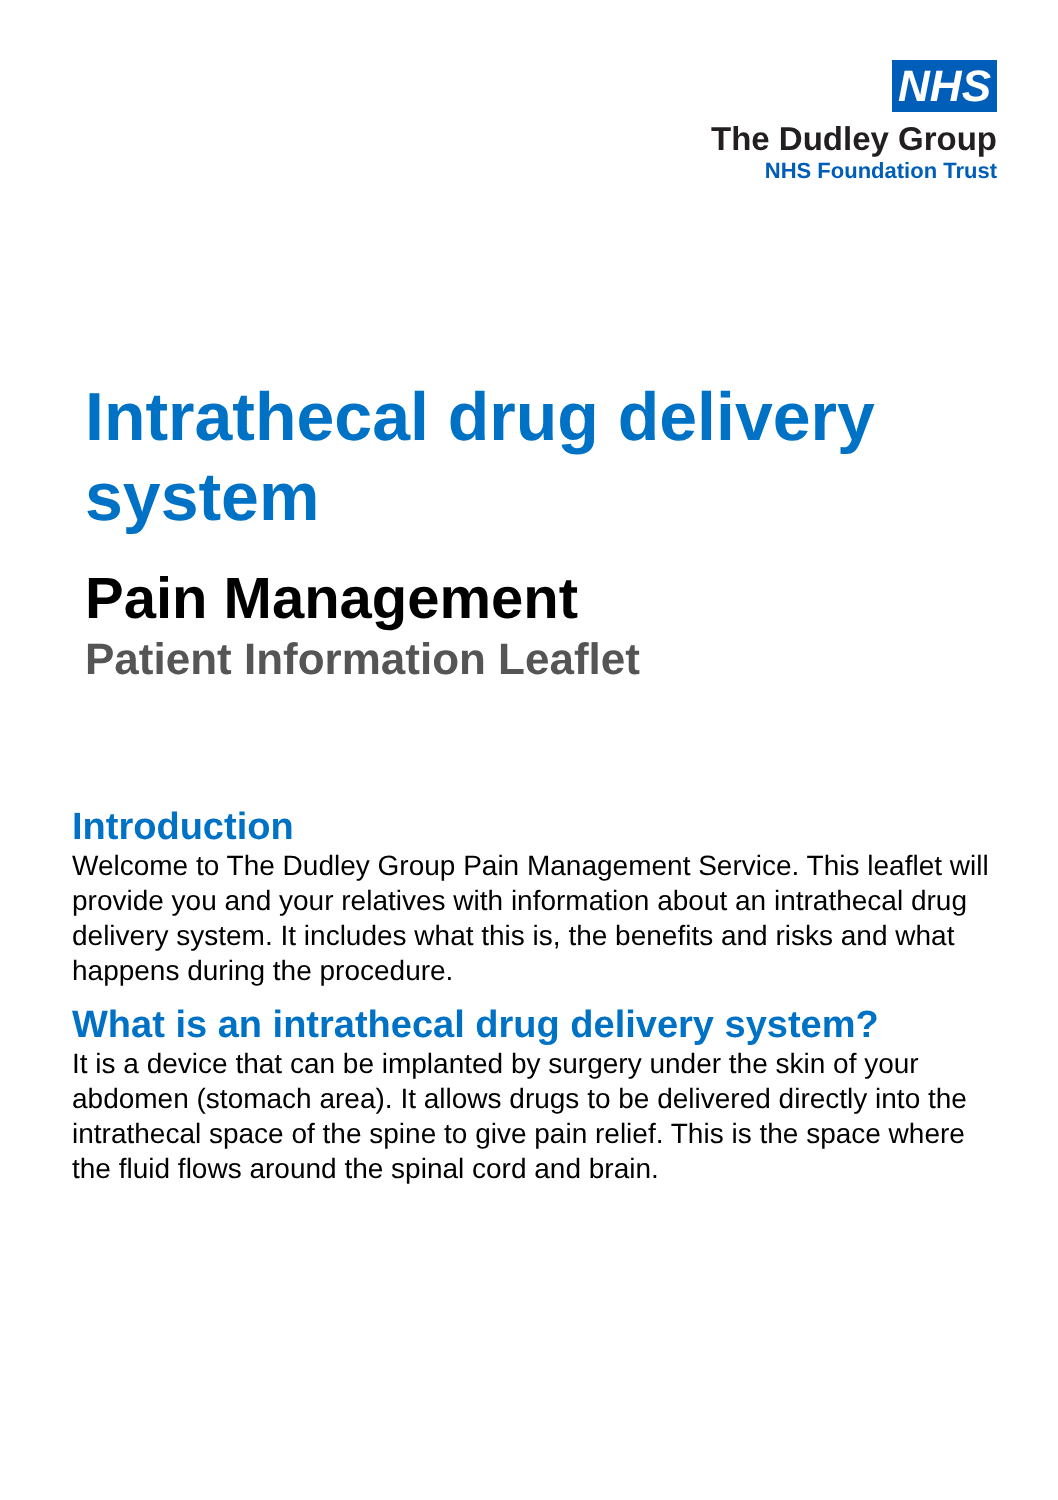NHS
The Dudley Group
NHS Foundation Trust
Intrathecal drug delivery system
Pain Management
Patient Information Leaflet
Introduction
Welcome to The Dudley Group Pain Management Service. This leaflet will provide you and your relatives with information about an intrathecal drug delivery system. It includes what this is, the benefits and risks and what happens during the procedure.
What is an intrathecal drug delivery system?
It is a device that can be implanted by surgery under the skin of your abdomen (stomach area). It allows drugs to be delivered directly into the intrathecal space of the spine to give pain relief. This is the space where the fluid flows around the spinal cord and brain.